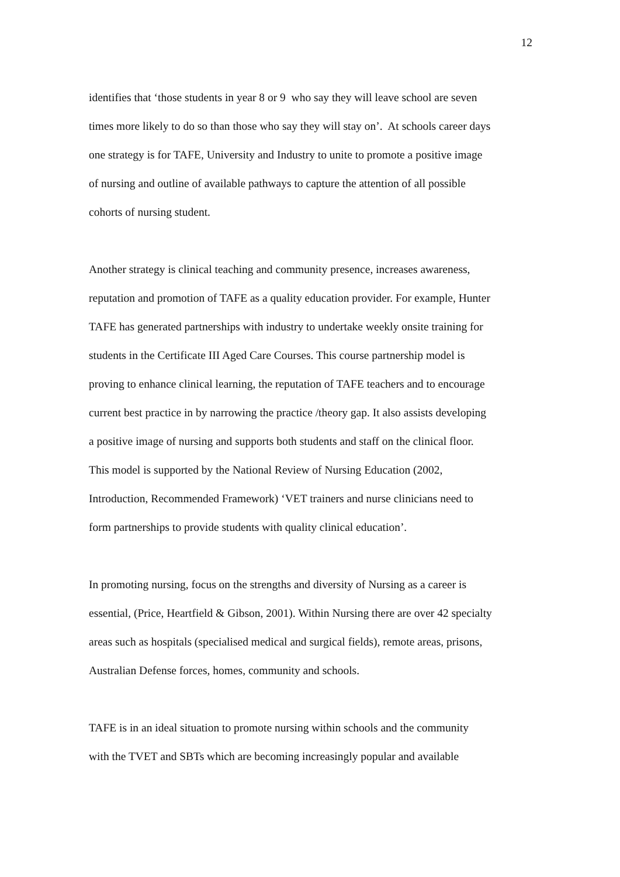12
identifies that ‘those students in year 8 or 9 who say they will leave school are seven
times more likely to do so than those who say they will stay on’. At schools career days
one strategy is for TAFE, University and Industry to unite to promote a positive image
of nursing and outline of available pathways to capture the attention of all possible
cohorts of nursing student.
Another strategy is clinical teaching and community presence, increases awareness,
reputation and promotion of TAFE as a quality education provider. For example, Hunter
TAFE has generated partnerships with industry to undertake weekly onsite training for
students in the Certificate III Aged Care Courses. This course partnership model is
proving to enhance clinical learning, the reputation of TAFE teachers and to encourage
current best practice in by narrowing the practice /theory gap. It also assists developing
a positive image of nursing and supports both students and staff on the clinical floor.
This model is supported by the National Review of Nursing Education (2002,
Introduction, Recommended Framework) ‘VET trainers and nurse clinicians need to
form partnerships to provide students with quality clinical education’.
In promoting nursing, focus on the strengths and diversity of Nursing as a career is
essential, (Price, Heartfield & Gibson, 2001). Within Nursing there are over 42 specialty
areas such as hospitals (specialised medical and surgical fields), remote areas, prisons,
Australian Defense forces, homes, community and schools.
TAFE is in an ideal situation to promote nursing within schools and the community
with the TVET and SBTs which are becoming increasingly popular and available